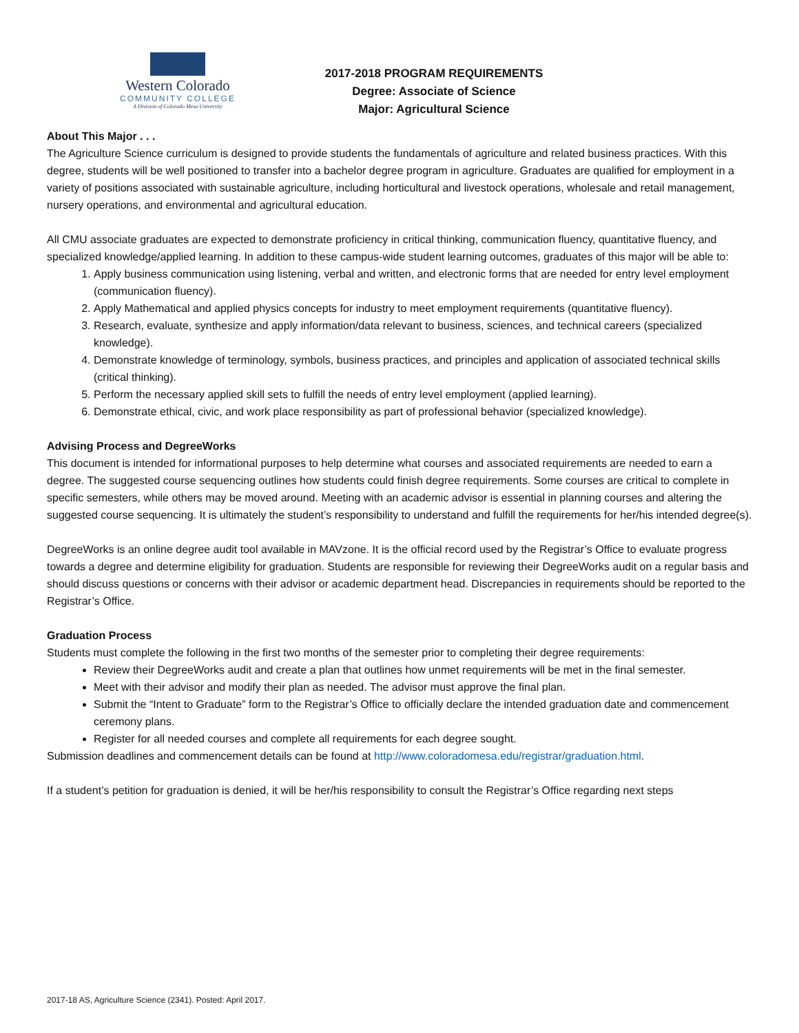Western Colorado
COMMUNITY COLLEGE
A Division of Colorado Mesa University
2017-2018 PROGRAM REQUIREMENTS
Degree: Associate of Science
Major: Agricultural Science
About This Major . . .
The Agriculture Science curriculum is designed to provide students the fundamentals of agriculture and related business practices. With this degree, students will be well positioned to transfer into a bachelor degree program in agriculture. Graduates are qualified for employment in a variety of positions associated with sustainable agriculture, including horticultural and livestock operations, wholesale and retail management, nursery operations, and environmental and agricultural education.
All CMU associate graduates are expected to demonstrate proficiency in critical thinking, communication fluency, quantitative fluency, and specialized knowledge/applied learning. In addition to these campus-wide student learning outcomes, graduates of this major will be able to:
1. Apply business communication using listening, verbal and written, and electronic forms that are needed for entry level employment (communication fluency).
2. Apply Mathematical and applied physics concepts for industry to meet employment requirements (quantitative fluency).
3. Research, evaluate, synthesize and apply information/data relevant to business, sciences, and technical careers (specialized knowledge).
4. Demonstrate knowledge of terminology, symbols, business practices, and principles and application of associated technical skills (critical thinking).
5. Perform the necessary applied skill sets to fulfill the needs of entry level employment (applied learning).
6. Demonstrate ethical, civic, and work place responsibility as part of professional behavior (specialized knowledge).
Advising Process and DegreeWorks
This document is intended for informational purposes to help determine what courses and associated requirements are needed to earn a degree. The suggested course sequencing outlines how students could finish degree requirements. Some courses are critical to complete in specific semesters, while others may be moved around. Meeting with an academic advisor is essential in planning courses and altering the suggested course sequencing. It is ultimately the student’s responsibility to understand and fulfill the requirements for her/his intended degree(s).
DegreeWorks is an online degree audit tool available in MAVzone. It is the official record used by the Registrar’s Office to evaluate progress towards a degree and determine eligibility for graduation. Students are responsible for reviewing their DegreeWorks audit on a regular basis and should discuss questions or concerns with their advisor or academic department head. Discrepancies in requirements should be reported to the Registrar’s Office.
Graduation Process
Students must complete the following in the first two months of the semester prior to completing their degree requirements:
Review their DegreeWorks audit and create a plan that outlines how unmet requirements will be met in the final semester.
Meet with their advisor and modify their plan as needed. The advisor must approve the final plan.
Submit the “Intent to Graduate” form to the Registrar’s Office to officially declare the intended graduation date and commencement ceremony plans.
Register for all needed courses and complete all requirements for each degree sought.
Submission deadlines and commencement details can be found at http://www.coloradomesa.edu/registrar/graduation.html.
If a student’s petition for graduation is denied, it will be her/his responsibility to consult the Registrar’s Office regarding next steps
2017-18 AS, Agriculture Science (2341). Posted: April 2017.